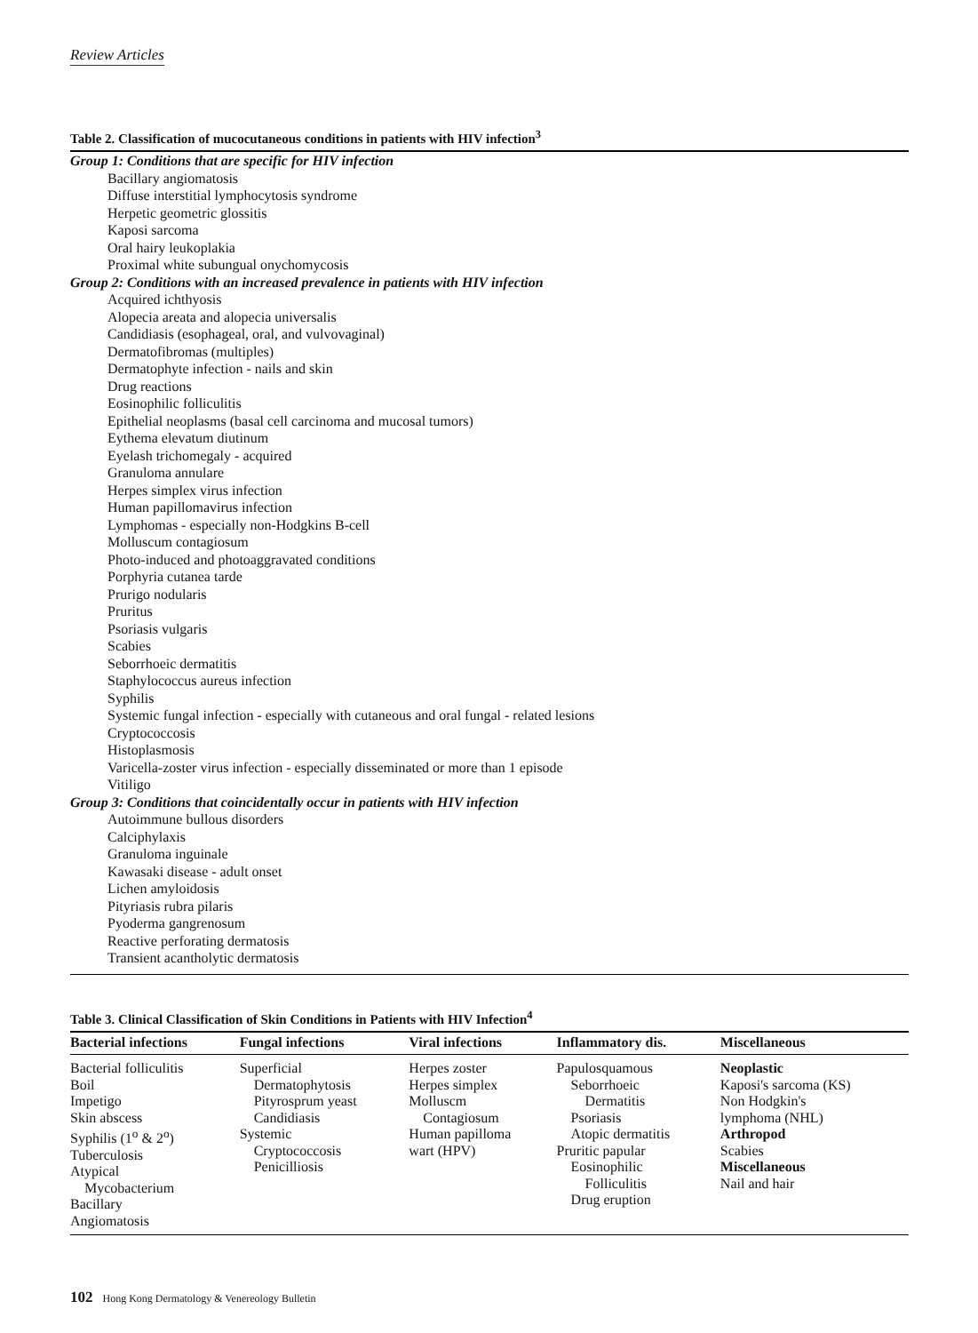Review Articles
Table 2. Classification of mucocutaneous conditions in patients with HIV infection<sup>3</sup>
Group 1: Conditions that are specific for HIV infection
Bacillary angiomatosis
Diffuse interstitial lymphocytosis syndrome
Herpetic geometric glossitis
Kaposi sarcoma
Oral hairy leukoplakia
Proximal white subungual onychomycosis
Group 2: Conditions with an increased prevalence in patients with HIV infection
Acquired ichthyosis
Alopecia areata and alopecia universalis
Candidiasis (esophageal, oral, and vulvovaginal)
Dermatofibromas (multiples)
Dermatophyte infection - nails and skin
Drug reactions
Eosinophilic folliculitis
Epithelial neoplasms (basal cell carcinoma and mucosal tumors)
Eythema elevatum diutinum
Eyelash trichomegaly - acquired
Granuloma annulare
Herpes simplex virus infection
Human papillomavirus infection
Lymphomas - especially non-Hodgkins B-cell
Molluscum contagiosum
Photo-induced and photoaggravated conditions
Porphyria cutanea tarde
Prurigo nodularis
Pruritus
Psoriasis vulgaris
Scabies
Seborrhoeic dermatitis
Staphylococcus aureus infection
Syphilis
Systemic fungal infection - especially with cutaneous and oral fungal - related lesions
Cryptococcosis
Histoplasmosis
Varicella-zoster virus infection - especially disseminated or more than 1 episode
Vitiligo
Group 3: Conditions that coincidentally occur in patients with HIV infection
Autoimmune bullous disorders
Calciphylaxis
Granuloma inguinale
Kawasaki disease - adult onset
Lichen amyloidosis
Pityriasis rubra pilaris
Pyoderma gangrenosum
Reactive perforating dermatosis
Transient acantholytic dermatosis
Table 3. Clinical Classification of Skin Conditions in Patients with HIV Infection<sup>4</sup>
| Bacterial infections | Fungal infections | Viral infections | Inflammatory dis. | Miscellaneous |
| --- | --- | --- | --- | --- |
| Bacterial folliculitis Boil Impetigo Skin abscess Syphilis (1<sup>o</sup> & 2<sup>o</sup>) Tuberculosis Atypical Mycobacterium Bacillary Angiomatosis | Superficial Dermatophytosis Pityrosprum yeast Candidiasis Systemic Cryptococcosis Penicilliosis | Herpes zoster Herpes simplex Molluscm Contagiosum Human papilloma wart (HPV) | Papulosquamous Seborrhoeic Dermatitis Psoriasis Atopic dermatitis Pruritic papular Eosinophilic Folliculitis Drug eruption | Neoplastic Kaposi's sarcoma (KS) Non Hodgkin's lymphoma (NHL) Arthropod Scabies Miscellaneous Nail and hair |
102 Hong Kong Dermatology & Venereology Bulletin